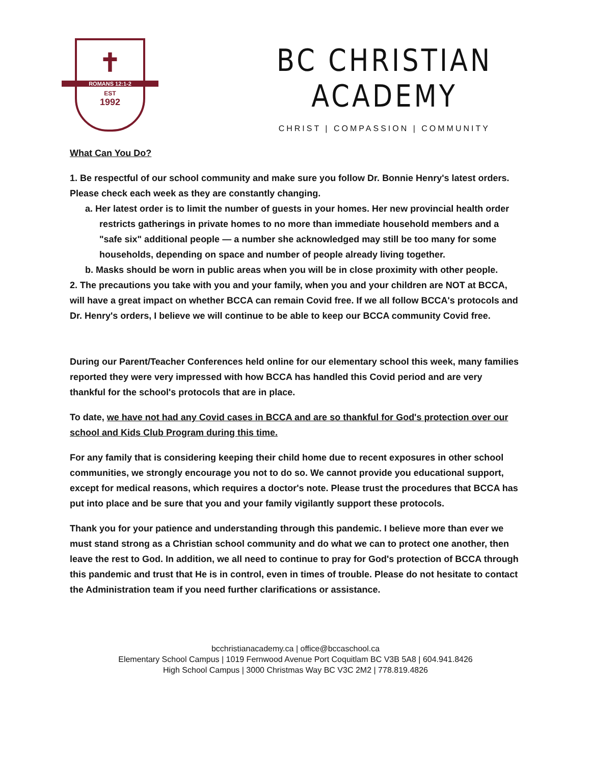✝
ROMANS 12:1-2
EST
1992
BC CHRISTIAN ACADEMY
CHRIST | COMPASSION | COMMUNITY
What Can You Do?
1. Be respectful of our school community and make sure you follow Dr. Bonnie Henry's latest orders. Please check each week as they are constantly changing.
a. Her latest order is to limit the number of guests in your homes. Her new provincial health order restricts gatherings in private homes to no more than immediate household members and a "safe six" additional people — a number she acknowledged may still be too many for some households, depending on space and number of people already living together.
b. Masks should be worn in public areas when you will be in close proximity with other people.
2. The precautions you take with you and your family, when you and your children are NOT at BCCA, will have a great impact on whether BCCA can remain Covid free. If we all follow BCCA's protocols and Dr. Henry's orders, I believe we will continue to be able to keep our BCCA community Covid free.
During our Parent/Teacher Conferences held online for our elementary school this week, many families reported they were very impressed with how BCCA has handled this Covid period and are very thankful for the school's protocols that are in place.
To date, we have not had any Covid cases in BCCA and are so thankful for God's protection over our school and Kids Club Program during this time.
For any family that is considering keeping their child home due to recent exposures in other school communities, we strongly encourage you not to do so. We cannot provide you educational support, except for medical reasons, which requires a doctor's note. Please trust the procedures that BCCA has put into place and be sure that you and your family vigilantly support these protocols.
Thank you for your patience and understanding through this pandemic. I believe more than ever we must stand strong as a Christian school community and do what we can to protect one another, then leave the rest to God. In addition, we all need to continue to pray for God's protection of BCCA through this pandemic and trust that He is in control, even in times of trouble. Please do not hesitate to contact the Administration team if you need further clarifications or assistance.
bcchristianacademy.ca | office@bccaschool.ca
Elementary School Campus | 1019 Fernwood Avenue Port Coquitlam BC V3B 5A8 | 604.941.8426
High School Campus | 3000 Christmas Way BC V3C 2M2 | 778.819.4826